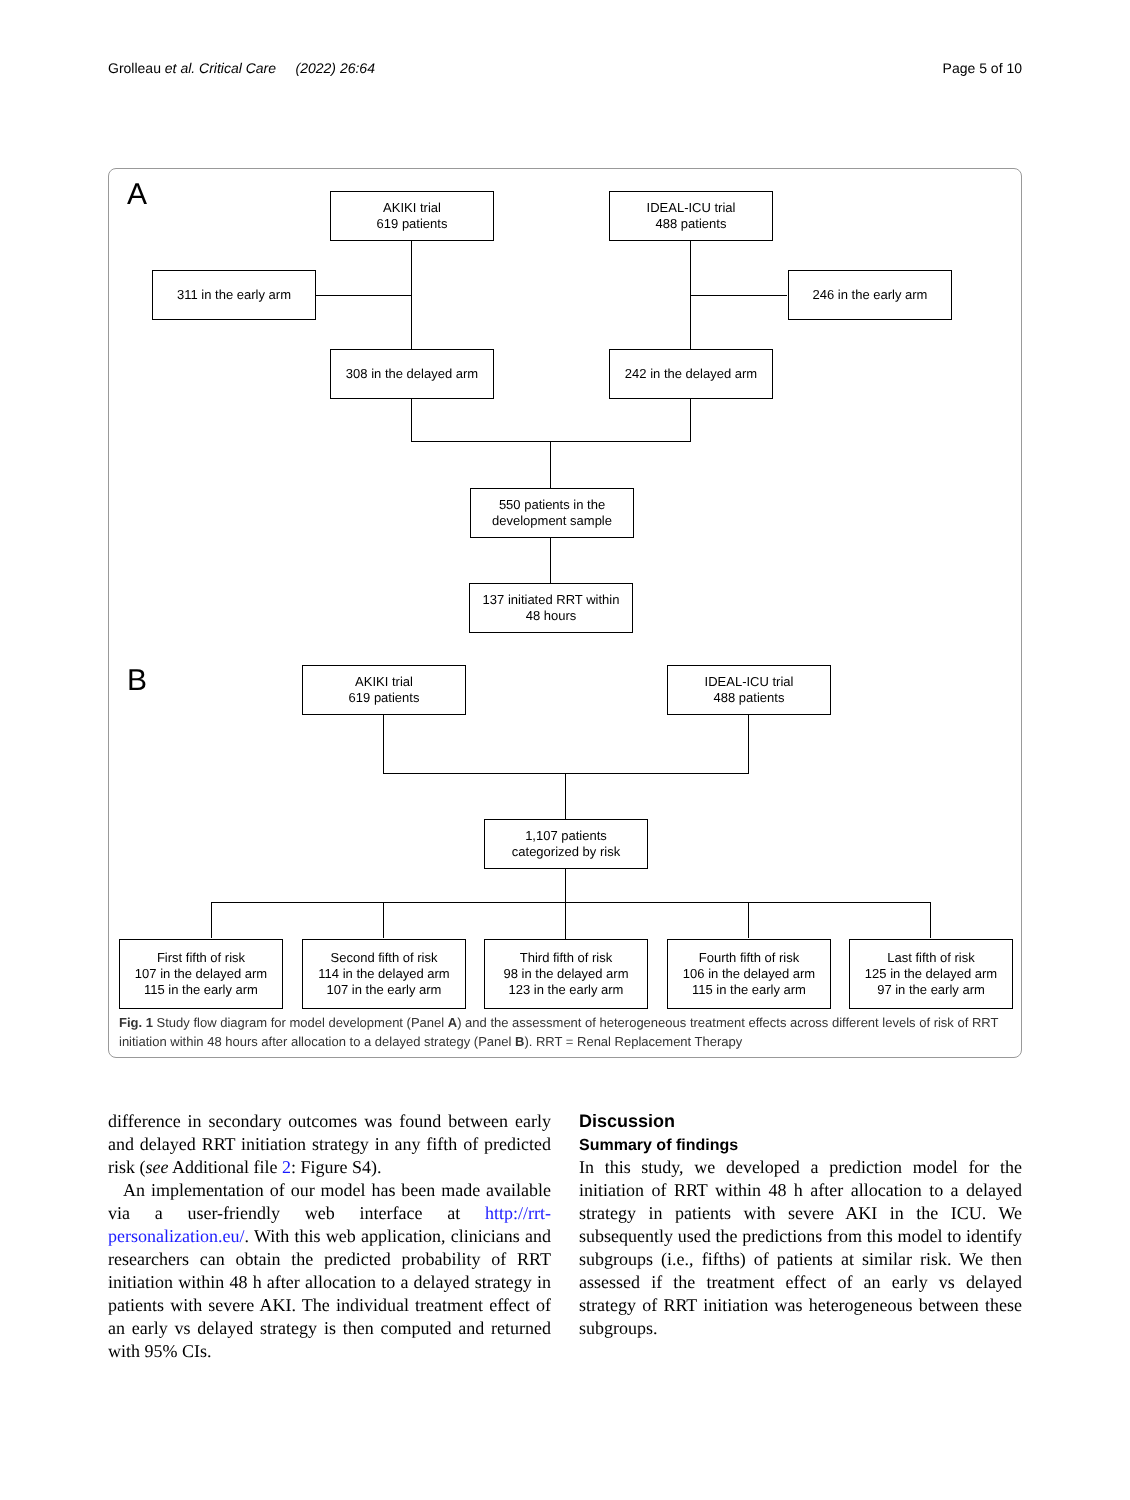Grolleau et al. Critical Care (2022) 26:64 Page 5 of 10
A
AKIKI trial
619 patients
IDEAL-ICU trial
488 patients
311 in the early arm 246 in the early arm
308 in the delayed arm
242 in the delayed arm
550 patients in the
development sample
137 initiated RRT within
48 hours
B
AKIKI trial
619 patients
IDEAL-ICU trial
488 patients
1,107 patients
categorized by risk
First fifth of risk
107 in the delayed arm
115 in the early arm
Second fifth of risk
114 in the delayed arm
107 in the early arm
Third fifth of risk
98 in the delayed arm
123 in the early arm
Fourth fifth of risk
106 in the delayed arm
115 in the early arm
Last fifth of risk
125 in the delayed arm
97 in the early arm
Fig. 1 Study flow diagram for model development (Panel A) and the assessment of heterogeneous treatment effects across different levels of risk of RRT initiation within 48 hours after allocation to a delayed strategy (Panel B). RRT = Renal Replacement Therapy
difference in secondary outcomes was found between early and delayed RRT initiation strategy in any fifth of predicted risk (see Additional file 2: Figure S4).
An implementation of our model has been made available via a user-friendly web interface at http://rrt-personalization.eu/. With this web application, clinicians and researchers can obtain the predicted probability of RRT initiation within 48 h after allocation to a delayed strategy in patients with severe AKI. The individual treatment effect of an early vs delayed strategy is then computed and returned with 95% CIs.
Discussion
Summary of findings
In this study, we developed a prediction model for the initiation of RRT within 48 h after allocation to a delayed strategy in patients with severe AKI in the ICU. We subsequently used the predictions from this model to identify subgroups (i.e., fifths) of patients at similar risk. We then assessed if the treatment effect of an early vs delayed strategy of RRT initiation was heterogeneous between these subgroups.